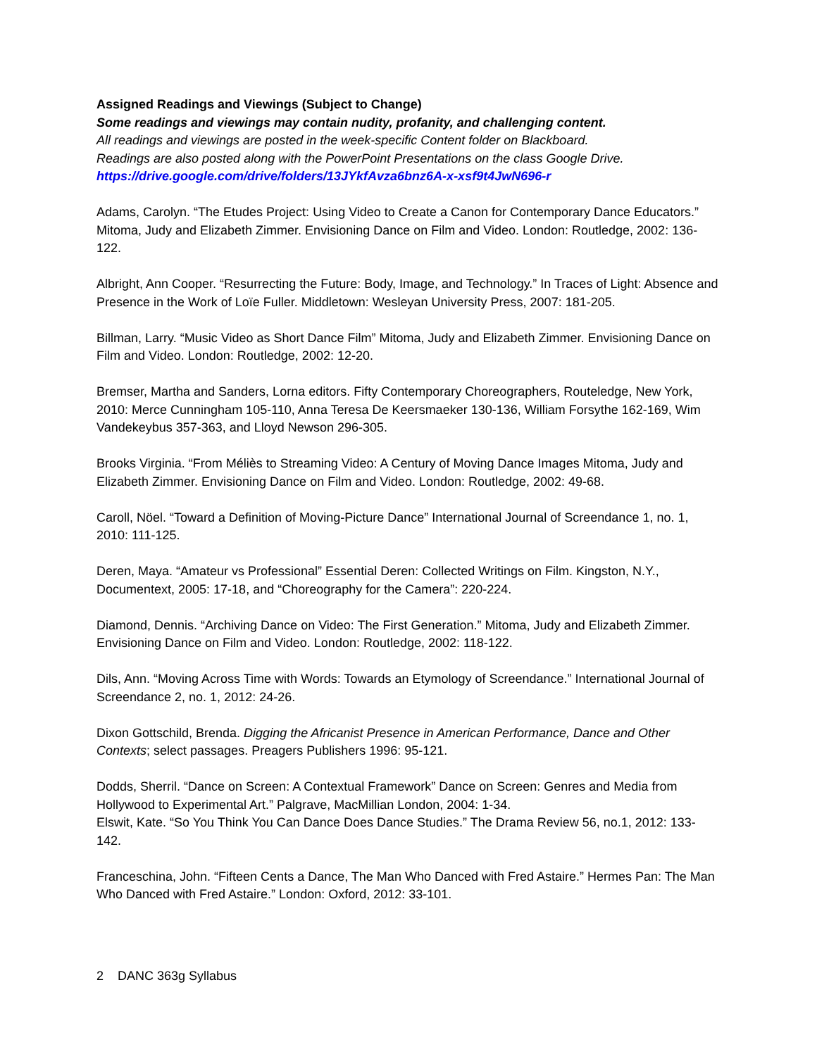Assigned Readings and Viewings (Subject to Change)
Some readings and viewings may contain nudity, profanity, and challenging content.
All readings and viewings are posted in the week-specific Content folder on Blackboard.
Readings are also posted along with the PowerPoint Presentations on the class Google Drive.
https://drive.google.com/drive/folders/13JYkfAvza6bnz6A-x-xsf9t4JwN696-r
Adams, Carolyn. “The Etudes Project: Using Video to Create a Canon for Contemporary Dance Educators.” Mitoma, Judy and Elizabeth Zimmer. Envisioning Dance on Film and Video. London: Routledge, 2002: 136-122.
Albright, Ann Cooper. “Resurrecting the Future: Body, Image, and Technology.” In Traces of Light: Absence and Presence in the Work of Loïe Fuller. Middletown: Wesleyan University Press, 2007: 181-205.
Billman, Larry. “Music Video as Short Dance Film” Mitoma, Judy and Elizabeth Zimmer. Envisioning Dance on Film and Video. London: Routledge, 2002: 12-20.
Bremser, Martha and Sanders, Lorna editors. Fifty Contemporary Choreographers, Routeledge, New York, 2010: Merce Cunningham 105-110, Anna Teresa De Keersmaeker 130-136, William Forsythe 162-169, Wim Vandekeybus 357-363, and Lloyd Newson 296-305.
Brooks Virginia. “From Méliès to Streaming Video: A Century of Moving Dance Images Mitoma, Judy and Elizabeth Zimmer. Envisioning Dance on Film and Video. London: Routledge, 2002: 49-68.
Caroll, Nöel. “Toward a Definition of Moving-Picture Dance” International Journal of Screendance 1, no. 1, 2010: 111-125.
Deren, Maya. “Amateur vs Professional” Essential Deren: Collected Writings on Film. Kingston, N.Y., Documentext, 2005: 17-18, and “Choreography for the Camera”: 220-224.
Diamond, Dennis. “Archiving Dance on Video: The First Generation.” Mitoma, Judy and Elizabeth Zimmer. Envisioning Dance on Film and Video. London: Routledge, 2002: 118-122.
Dils, Ann. “Moving Across Time with Words: Towards an Etymology of Screendance.” International Journal of Screendance 2, no. 1, 2012: 24-26.
Dixon Gottschild, Brenda. Digging the Africanist Presence in American Performance, Dance and Other Contexts; select passages. Preagers Publishers 1996: 95-121.
Dodds, Sherril. “Dance on Screen: A Contextual Framework” Dance on Screen: Genres and Media from Hollywood to Experimental Art.” Palgrave, MacMillian London, 2004: 1-34.
Elswit, Kate. “So You Think You Can Dance Does Dance Studies.” The Drama Review 56, no.1, 2012: 133-142.
Franceschina, John. “Fifteen Cents a Dance, The Man Who Danced with Fred Astaire.” Hermes Pan: The Man Who Danced with Fred Astaire.” London: Oxford, 2012: 33-101.
2 DANC 363g Syllabus